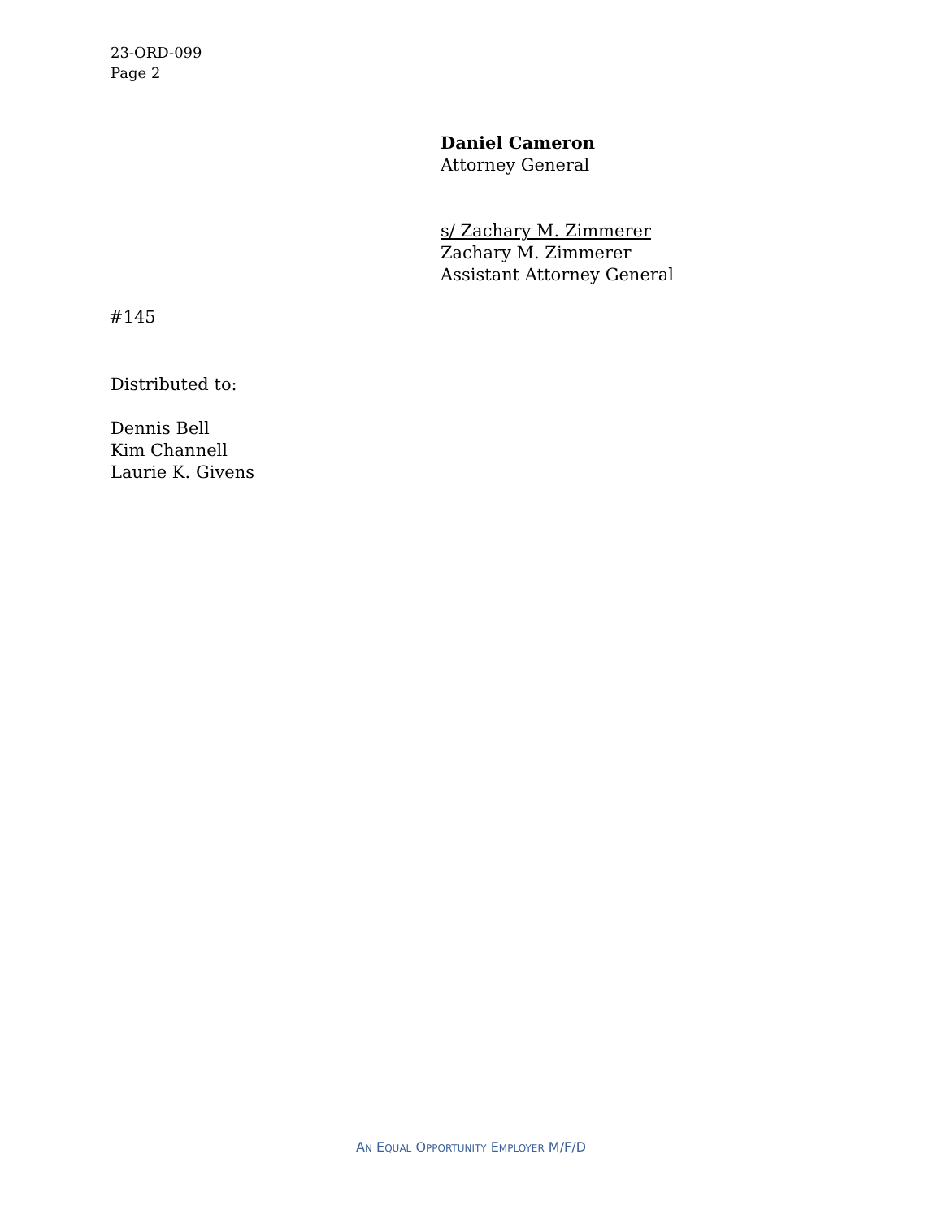23-ORD-099
Page 2
Daniel Cameron
Attorney General
s/ Zachary M. Zimmerer
Zachary M. Zimmerer
Assistant Attorney General
#145
Distributed to:
Dennis Bell
Kim Channell
Laurie K. Givens
AN EQUAL OPPORTUNITY EMPLOYER M/F/D